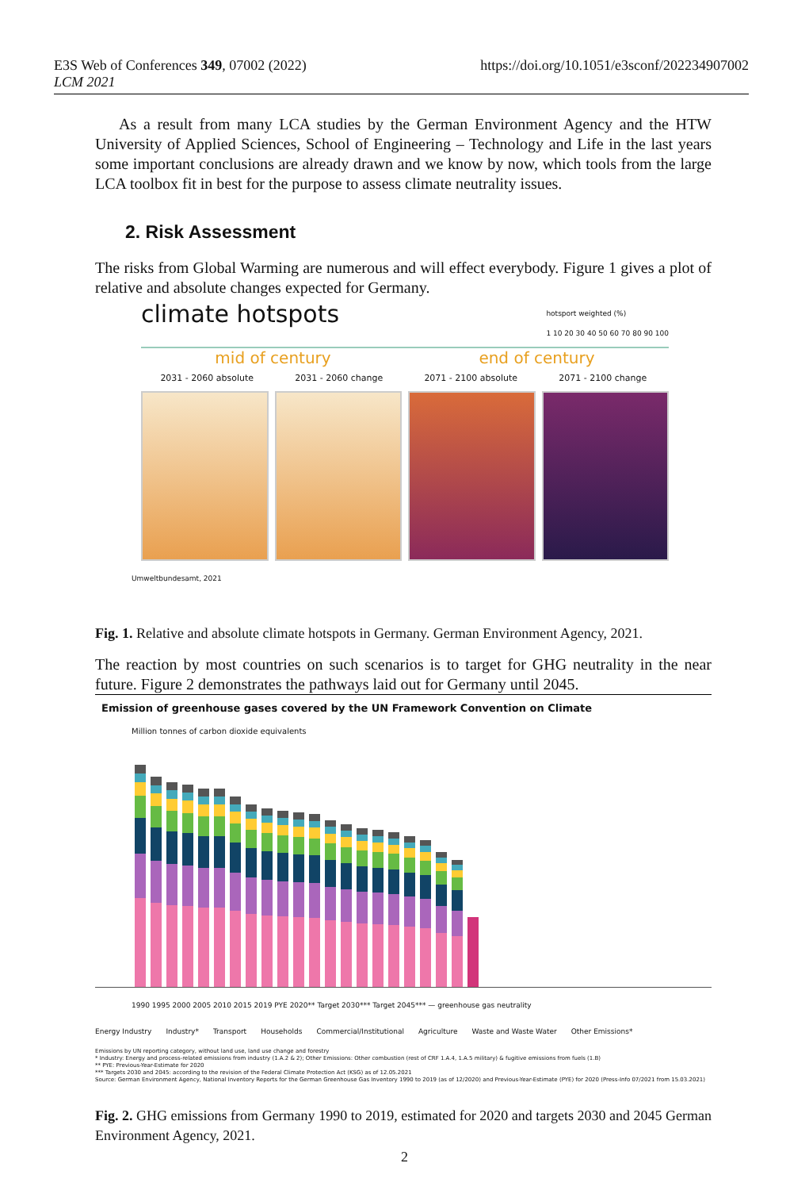E3S Web of Conferences 349, 07002 (2022)
LCM 2021
https://doi.org/10.1051/e3sconf/202234907002
As a result from many LCA studies by the German Environment Agency and the HTW University of Applied Sciences, School of Engineering – Technology and Life in the last years some important conclusions are already drawn and we know by now, which tools from the large LCA toolbox fit in best for the purpose to assess climate neutrality issues.
2. Risk Assessment
The risks from Global Warming are numerous and will effect everybody. Figure 1 gives a plot of relative and absolute changes expected for Germany.
climate hotspots hotsport weighted (%)
1 10 20 30 40 50 60 70 80 90 100
mid of century end of century
2031 - 2060 absolute 2031 - 2060 change 2071 - 2100 absolute 2071 - 2100 change
Umweltbundesamt, 2021
Fig. 1. Relative and absolute climate hotspots in Germany. German Environment Agency, 2021.
The reaction by most countries on such scenarios is to target for GHG neutrality in the near future. Figure 2 demonstrates the pathways laid out for Germany until 2045.
Emission of greenhouse gases covered by the UN Framework Convention on Climate
Million tonnes of carbon dioxide equivalents
1990 1995 2000 2005 2010 2015 2019 PYE 2020** Target 2030*** Target 2045*** — greenhouse gas neutrality
Energy Industry Industry* Transport Households Commercial/Institutional Agriculture Waste and Waste Water Other Emissions*
Emissions by UN reporting category, without land use, land use change and forestry
* Industry: Energy and process-related emissions from industry (1.A.2 & 2); Other Emissions: Other combustion (rest of CRF 1.A.4, 1.A.5 military) & fugitive emissions from fuels (1.B)
** PYE: Previous-Year-Estimate for 2020
*** Targets 2030 and 2045: according to the revision of the Federal Climate Protection Act (KSG) as of 12.05.2021
Source: German Environment Agency, National Inventory Reports for the German Greenhouse Gas Inventory 1990 to 2019 (as of 12/2020) and Previous-Year-Estimate (PYE) for 2020 (Press-Info 07/2021 from 15.03.2021)
Fig. 2. GHG emissions from Germany 1990 to 2019, estimated for 2020 and targets 2030 and 2045 German Environment Agency, 2021.
2